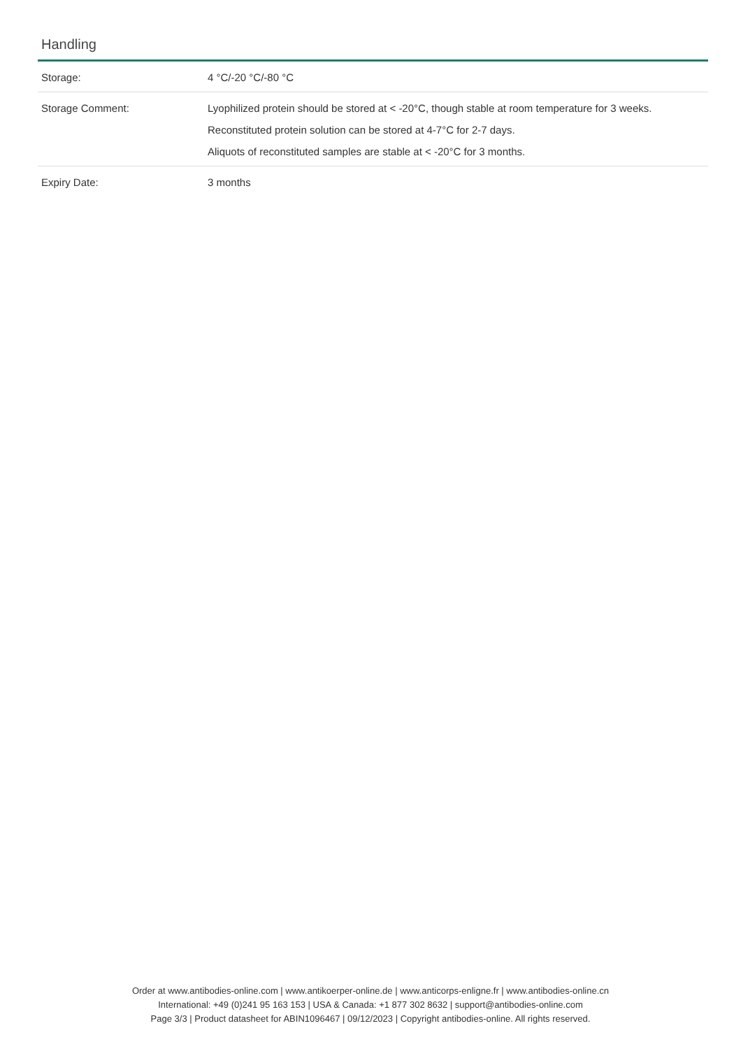Handling
| Storage: | 4 °C/-20 °C/-80 °C |
| Storage Comment: | Lyophilized protein should be stored at < -20°C, though stable at room temperature for 3 weeks. Reconstituted protein solution can be stored at 4-7°C for 2-7 days. Aliquots of reconstituted samples are stable at < -20°C for 3 months. |
| Expiry Date: | 3 months |
Order at www.antibodies-online.com | www.antikoerper-online.de | www.anticorps-enligne.fr | www.antibodies-online.cn
International: +49 (0)241 95 163 153 | USA & Canada: +1 877 302 8632 | support@antibodies-online.com
Page 3/3 | Product datasheet for ABIN1096467 | 09/12/2023 | Copyright antibodies-online. All rights reserved.